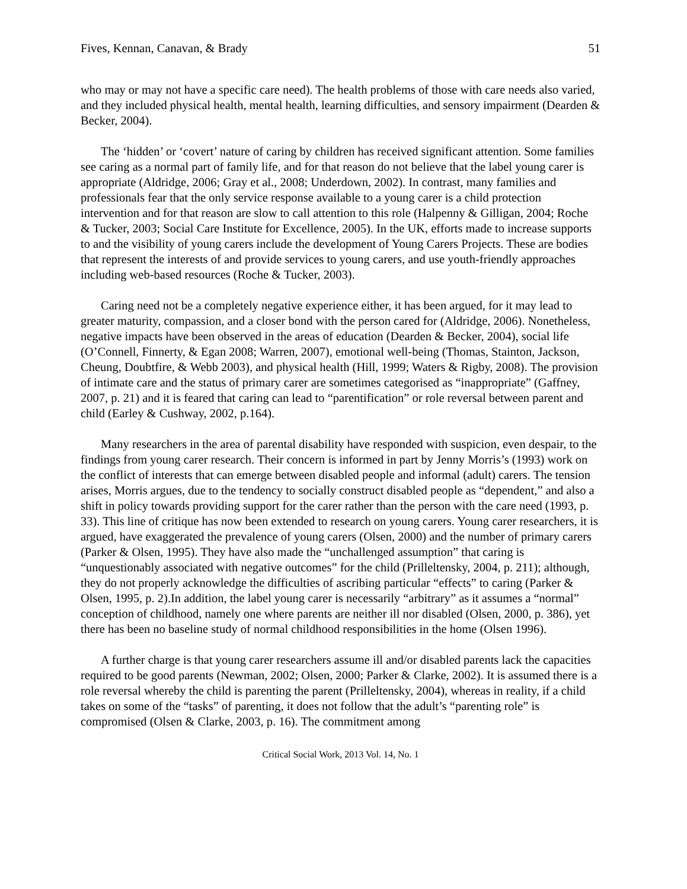Fives, Kennan, Canavan, & Brady 51
who may or may not have a specific care need). The health problems of those with care needs also varied, and they included physical health, mental health, learning difficulties, and sensory impairment (Dearden & Becker, 2004).
The ‘hidden’ or ‘covert’ nature of caring by children has received significant attention. Some families see caring as a normal part of family life, and for that reason do not believe that the label young carer is appropriate (Aldridge, 2006; Gray et al., 2008; Underdown, 2002). In contrast, many families and professionals fear that the only service response available to a young carer is a child protection intervention and for that reason are slow to call attention to this role (Halpenny & Gilligan, 2004; Roche & Tucker, 2003; Social Care Institute for Excellence, 2005). In the UK, efforts made to increase supports to and the visibility of young carers include the development of Young Carers Projects. These are bodies that represent the interests of and provide services to young carers, and use youth-friendly approaches including web-based resources (Roche & Tucker, 2003).
Caring need not be a completely negative experience either, it has been argued, for it may lead to greater maturity, compassion, and a closer bond with the person cared for (Aldridge, 2006). Nonetheless, negative impacts have been observed in the areas of education (Dearden & Becker, 2004), social life (O’Connell, Finnerty, & Egan 2008; Warren, 2007), emotional well-being (Thomas, Stainton, Jackson, Cheung, Doubtfire, & Webb 2003), and physical health (Hill, 1999; Waters & Rigby, 2008). The provision of intimate care and the status of primary carer are sometimes categorised as “inappropriate” (Gaffney, 2007, p. 21) and it is feared that caring can lead to “parentification” or role reversal between parent and child (Earley & Cushway, 2002, p.164).
Many researchers in the area of parental disability have responded with suspicion, even despair, to the findings from young carer research. Their concern is informed in part by Jenny Morris’s (1993) work on the conflict of interests that can emerge between disabled people and informal (adult) carers. The tension arises, Morris argues, due to the tendency to socially construct disabled people as “dependent,” and also a shift in policy towards providing support for the carer rather than the person with the care need (1993, p. 33). This line of critique has now been extended to research on young carers. Young carer researchers, it is argued, have exaggerated the prevalence of young carers (Olsen, 2000) and the number of primary carers (Parker & Olsen, 1995). They have also made the “unchallenged assumption” that caring is “unquestionably associated with negative outcomes” for the child (Prilleltensky, 2004, p. 211); although, they do not properly acknowledge the difficulties of ascribing particular “effects” to caring (Parker & Olsen, 1995, p. 2).In addition, the label young carer is necessarily “arbitrary” as it assumes a “normal” conception of childhood, namely one where parents are neither ill nor disabled (Olsen, 2000, p. 386), yet there has been no baseline study of normal childhood responsibilities in the home (Olsen 1996).
A further charge is that young carer researchers assume ill and/or disabled parents lack the capacities required to be good parents (Newman, 2002; Olsen, 2000; Parker & Clarke, 2002). It is assumed there is a role reversal whereby the child is parenting the parent (Prilleltensky, 2004), whereas in reality, if a child takes on some of the “tasks” of parenting, it does not follow that the adult’s “parenting role” is compromised (Olsen & Clarke, 2003, p. 16). The commitment among
Critical Social Work, 2013 Vol. 14, No. 1